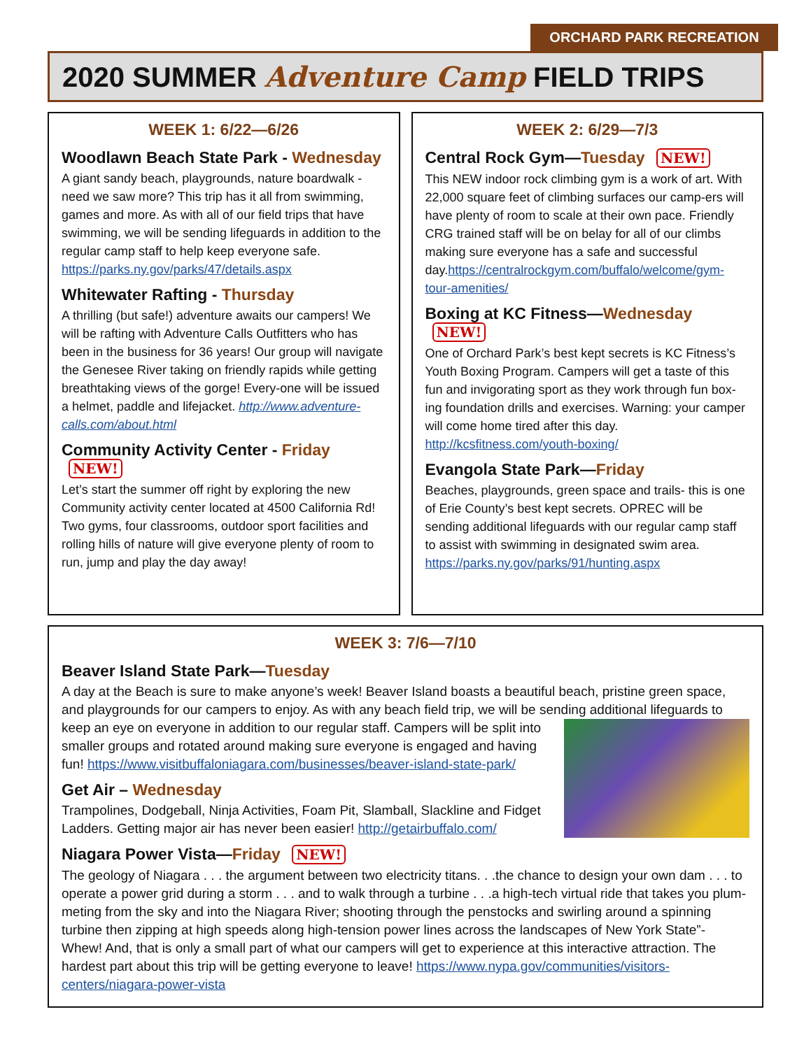ORCHARD PARK RECREATION
2020 SUMMER Adventure Camp FIELD TRIPS
WEEK 1: 6/22—6/26
Woodlawn Beach State Park - Wednesday
A giant sandy beach, playgrounds, nature boardwalk - need we saw more? This trip has it all from swimming, games and more. As with all of our field trips that have swimming, we will be sending lifeguards in addition to the regular camp staff to help keep everyone safe. https://parks.ny.gov/parks/47/details.aspx
Whitewater Rafting - Thursday
A thrilling (but safe!) adventure awaits our campers! We will be rafting with Adventure Calls Outfitters who has been in the business for 36 years! Our group will navigate the Genesee River taking on friendly rapids while getting breathtaking views of the gorge! Every-one will be issued a helmet, paddle and lifejacket. http://www.adventure-calls.com/about.html
Community Activity Center - Friday NEW!
Let’s start the summer off right by exploring the new Community activity center located at 4500 California Rd! Two gyms, four classrooms, outdoor sport facilities and rolling hills of nature will give everyone plenty of room to run, jump and play the day away!
WEEK 2: 6/29—7/3
Central Rock Gym—Tuesday NEW!
This NEW indoor rock climbing gym is a work of art. With 22,000 square feet of climbing surfaces our camp-ers will have plenty of room to scale at their own pace. Friendly CRG trained staff will be on belay for all of our climbs making sure everyone has a safe and successful day.https://centralrockgym.com/buffalo/welcome/gym-tour-amenities/
Boxing at KC Fitness—Wednesday NEW!
One of Orchard Park’s best kept secrets is KC Fitness’s Youth Boxing Program. Campers will get a taste of this fun and invigorating sport as they work through fun box-ing foundation drills and exercises. Warning: your camper will come home tired after this day. http://kcsfitness.com/youth-boxing/
Evangola State Park—Friday
Beaches, playgrounds, green space and trails- this is one of Erie County’s best kept secrets. OPREC will be sending additional lifeguards with our regular camp staff to assist with swimming in designated swim area. https://parks.ny.gov/parks/91/hunting.aspx
WEEK 3: 7/6—7/10
Beaver Island State Park—Tuesday
A day at the Beach is sure to make anyone’s week! Beaver Island boasts a beautiful beach, pristine green space, and playgrounds for our campers to enjoy. As with any beach field trip, we will be sending additional lifeguards to keep an eye on everyone in addition to our regular staff. Campers will be split into smaller groups and rotated around making sure everyone is engaged and having fun! https://www.visitbuffaloniagara.com/businesses/beaver-island-state-park/
Get Air – Wednesday
Trampolines, Dodgeball, Ninja Activities, Foam Pit, Slamball, Slackline and Fidget Ladders. Getting major air has never been easier! http://getairbuffalo.com/
Niagara Power Vista—Friday NEW!
The geology of Niagara . . . the argument between two electricity titans. . .the chance to design your own dam . . . to operate a power grid during a storm . . . and to walk through a turbine . . .a high-tech virtual ride that takes you plum-meting from the sky and into the Niagara River; shooting through the penstocks and swirling around a spinning turbine then zipping at high speeds along high-tension power lines across the landscapes of New York State”- Whew! And, that is only a small part of what our campers will get to experience at this interactive attraction. The hardest part about this trip will be getting everyone to leave! https://www.nypa.gov/communities/visitors-centers/niagara-power-vista